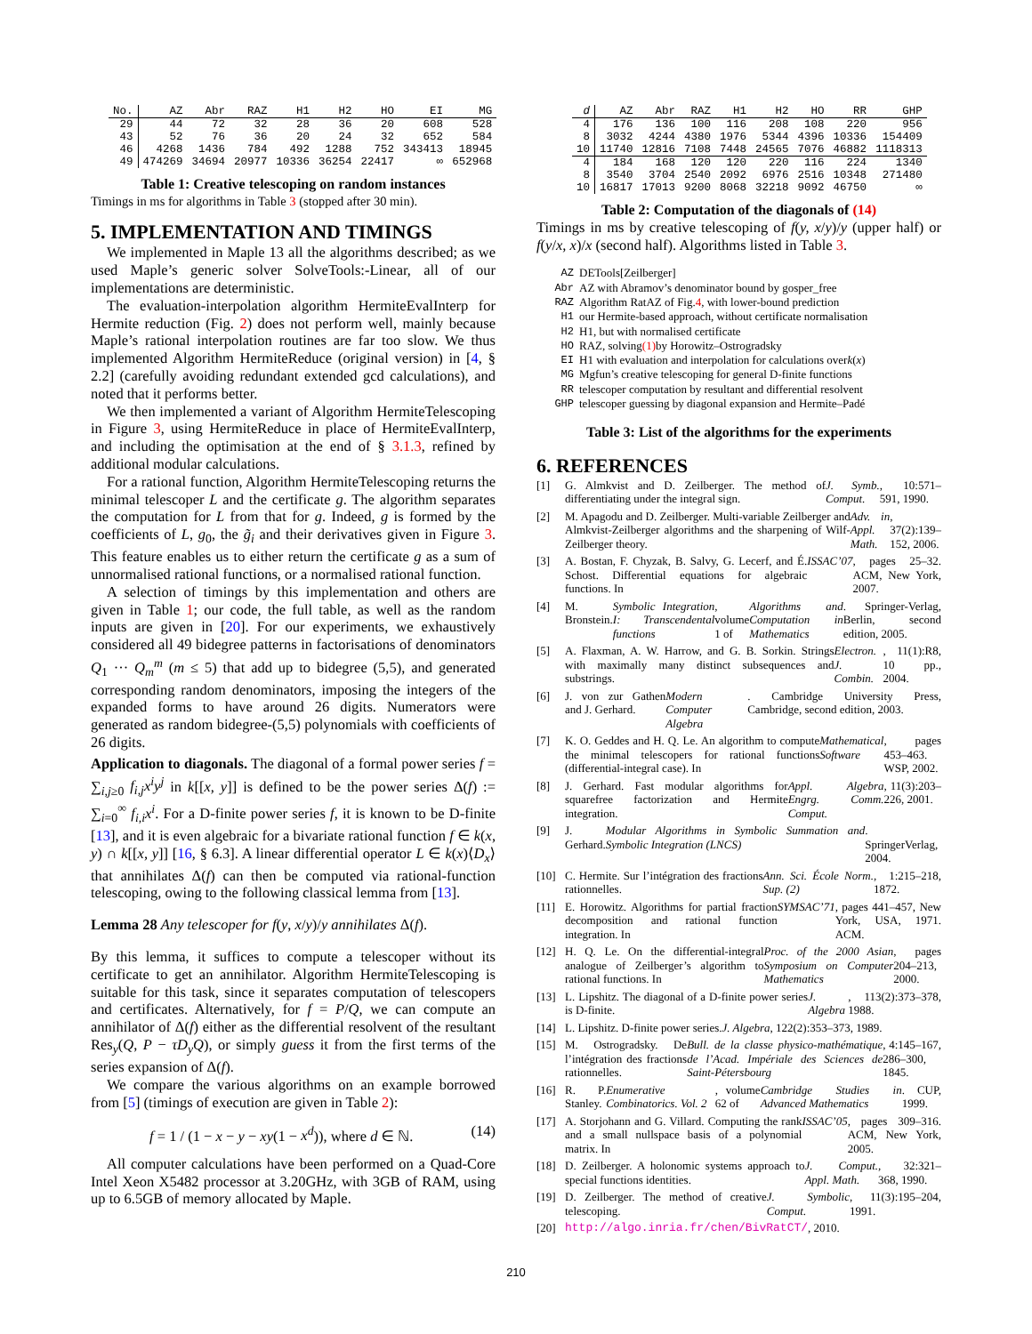| No. | AZ | Abr | RAZ | H1 | H2 | HO | EI | MG |
| --- | --- | --- | --- | --- | --- | --- | --- | --- |
| 29 | 44 | 72 | 32 | 28 | 36 | 20 | 608 | 528 |
| 43 | 52 | 76 | 36 | 20 | 24 | 32 | 652 | 584 |
| 46 | 4268 | 1436 | 784 | 492 | 1288 | 752 | 343413 | 18945 |
| 49 | 474269 | 34694 | 20977 | 10336 | 36254 | 22417 | ∞ | 652968 |
Table 1: Creative telescoping on random instances
Timings in ms for algorithms in Table 3 (stopped after 30 min).
5. IMPLEMENTATION AND TIMINGS
We implemented in Maple 13 all the algorithms described; as we used Maple’s generic solver SolveTools:-Linear, all of our implementations are deterministic.
The evaluation-interpolation algorithm HermiteEvalInterp for Hermite reduction (Fig. 2) does not perform well, mainly because Maple’s rational interpolation routines are far too slow. We thus implemented Algorithm HermiteReduce (original version) in [4, § 2.2] (carefully avoiding redundant extended gcd calculations), and noted that it performs better.
We then implemented a variant of Algorithm HermiteTelescoping in Figure 3, using HermiteReduce in place of HermiteEvalInterp, and including the optimisation at the end of § 3.1.3, refined by additional modular calculations.
For a rational function, Algorithm HermiteTelescoping returns the minimal telescoper L and the certificate g. The algorithm separates the computation for L from that for g. Indeed, g is formed by the coefficients of L, g<sub>0</sub>, the g̃<sub>i</sub> and their derivatives given in Figure 3. This feature enables us to either return the certificate g as a sum of unnormalised rational functions, or a normalised rational function.
A selection of timings by this implementation and others are given in Table 1; our code, the full table, as well as the random inputs are given in [20]. For our experiments, we exhaustively considered all 49 bidegree patterns in factorisations of denominators Q<sub>1</sub> ··· Q<sub>m</sub><sup>m</sup> (m ≤ 5) that add up to bidegree (5,5), and generated corresponding random denominators, imposing the integers of the expanded forms to have around 26 digits. Numerators were generated as random bidegree-(5,5) polynomials with coefficients of 26 digits.
Application to diagonals. The diagonal of a formal power series f = ∑<sub>i,j≥0</sub> f<sub>i,j</sub>x<sup>i</sup>y<sup>j</sup> in k[[x, y]] is defined to be the power series Δ(f) := ∑<sub>i=0</sub><sup>∞</sup> f<sub>i,i</sub>x<sup>i</sup>. For a D-finite power series f, it is known to be D-finite [13], and it is even algebraic for a bivariate rational function f ∈ k(x, y) ∩ k[[x, y]] [16, § 6.3]. A linear differential operator L ∈ k(x)⟨D<sub>x</sub>⟩ that annihilates Δ(f) can then be computed via rational-function telescoping, owing to the following classical lemma from [13].
Lemma 28 Any telescoper for f(y, x/y)/y annihilates Δ(f).
By this lemma, it suffices to compute a telescoper without its certificate to get an annihilator. Algorithm HermiteTelescoping is suitable for this task, since it separates computation of telescopers and certificates. Alternatively, for f = P/Q, we can compute an annihilator of Δ(f) either as the differential resolvent of the resultant Res<sub>y</sub>(Q, P − τD<sub>y</sub>Q), or simply guess it from the first terms of the series expansion of Δ(f).
We compare the various algorithms on an example borrowed from [5] (timings of execution are given in Table 2):
f = 1 / (1 − x − y − xy(1 − x<sup>d</sup>)), where d ∈ ℕ. (14)
All computer calculations have been performed on a Quad-Core Intel Xeon X5482 processor at 3.20GHz, with 3GB of RAM, using up to 6.5GB of memory allocated by Maple.
| d | AZ | Abr | RAZ | H1 | H2 | HO | RR | GHP |
| --- | --- | --- | --- | --- | --- | --- | --- | --- |
| 4 | 176 | 136 | 100 | 116 | 208 | 108 | 220 | 956 |
| 8 | 3032 | 4244 | 4380 | 1976 | 5344 | 4396 | 10336 | 154409 |
| 10 | 11740 | 12816 | 7108 | 7448 | 24565 | 7076 | 46882 | 1118313 |
| 4 | 184 | 168 | 120 | 120 | 220 | 116 | 224 | 1340 |
| 8 | 3540 | 3704 | 2540 | 2092 | 6976 | 2516 | 10348 | 271480 |
| 10 | 16817 | 17013 | 9200 | 8068 | 32218 | 9092 | 46750 | ∞ |
Table 2: Computation of the diagonals of (14)
Timings in ms by creative telescoping of f(y, x/y)/y (upper half) or f(y/x, x)/x (second half). Algorithms listed in Table 3.
AZ DETools[Zeilberger]
Abr AZ with Abramov’s denominator bound by gosper_free
RAZ Algorithm RatAZ of Fig. 4, with lower-bound prediction
H1 our Hermite-based approach, without certificate normalisation
H2 H1, but with normalised certificate
HO RAZ, solving (1) by Horowitz–Ostrogradsky
EI H1 with evaluation and interpolation for calculations over k (x)
MG Mgfun’s creative telescoping for general D-finite functions
RR telescoper computation by resultant and differential resolvent
GHP telescoper guessing by diagonal expansion and Hermite–Padé
Table 3: List of the algorithms for the experiments
6. REFERENCES
[1] G. Almkvist and D. Zeilberger. The method of differentiating under the integral sign. J. Symb. Comput., 10:571–591, 1990.
[2] M. Apagodu and D. Zeilberger. Multi-variable Zeilberger and Almkvist-Zeilberger algorithms and the sharpening of Wilf-Zeilberger theory. Adv. in Appl. Math., 37(2):139–152, 2006.
[3] A. Bostan, F. Chyzak, B. Salvy, G. Lecerf, and É. Schost. Differential equations for algebraic functions. In ISSAC’07, pages 25–32. ACM, New York, 2007.
[4] M. Bronstein. Symbolic Integration I: Transcendental functions, volume 1 of Algorithms and Computation in Mathematics. Springer-Verlag, Berlin, second edition, 2005.
[5] A. Flaxman, A. W. Harrow, and G. B. Sorkin. Strings with maximally many distinct subsequences and substrings. Electron. J. Combin., 11(1):R8, 10 pp., 2004.
[6] J. von zur Gathen and J. Gerhard. Modern Computer Algebra. Cambridge University Press, Cambridge, second edition, 2003.
[7] K. O. Geddes and H. Q. Le. An algorithm to compute the minimal telescopers for rational functions (differential-integral case). In Mathematical Software, pages 453–463. WSP, 2002.
[8] J. Gerhard. Fast modular algorithms for squarefree factorization and Hermite integration. Appl. Algebra Engrg. Comm. Comput., 11(3):203–226, 2001.
[9] J. Gerhard. Modular Algorithms in Symbolic Summation and Symbolic Integration (LNCS). SpringerVerlag, 2004.
[10] C. Hermite. Sur l’intégration des fractions rationnelles. Ann. Sci. École Norm. Sup. (2), 1:215–218, 1872.
[11] E. Horowitz. Algorithms for partial fraction decomposition and rational function integration. In SYMSAC’71, pages 441–457, New York, USA, 1971. ACM.
[12] H. Q. Le. On the differential-integral analogue of Zeilberger’s algorithm to rational functions. In Proc. of the 2000 Asian Symposium on Computer Mathematics, pages 204–213, 2000.
[13] L. Lipshitz. The diagonal of a D-finite power series is D-finite. J. Algebra, 113(2):373–378, 1988.
[14] L. Lipshitz. D-finite power series. J. Algebra, 122(2):353–373, 1989.
[15] M. Ostrogradsky. De l’intégration des fractions rationnelles. Bull. de la classe physico-mathématique de l’Acad. Impériale des Sciences de Saint-Pétersbourg, 4:145–167, 286–300, 1845.
[16] R. P. Stanley. Enumerative Combinatorics. Vol. 2, volume 62 of Cambridge Studies in Advanced Mathematics. CUP, 1999.
[17] A. Storjohann and G. Villard. Computing the rank and a small nullspace basis of a polynomial matrix. In ISSAC’05, pages 309–316. ACM, New York, 2005.
[18] D. Zeilberger. A holonomic systems approach to special functions identities. J. Comput. Appl. Math., 32:321–368, 1990.
[19] D. Zeilberger. The method of creative telescoping. J. Symbolic Comput., 11(3):195–204, 1991.
[20] http://algo.inria.fr/chen/BivRatCT/, 2010.
210